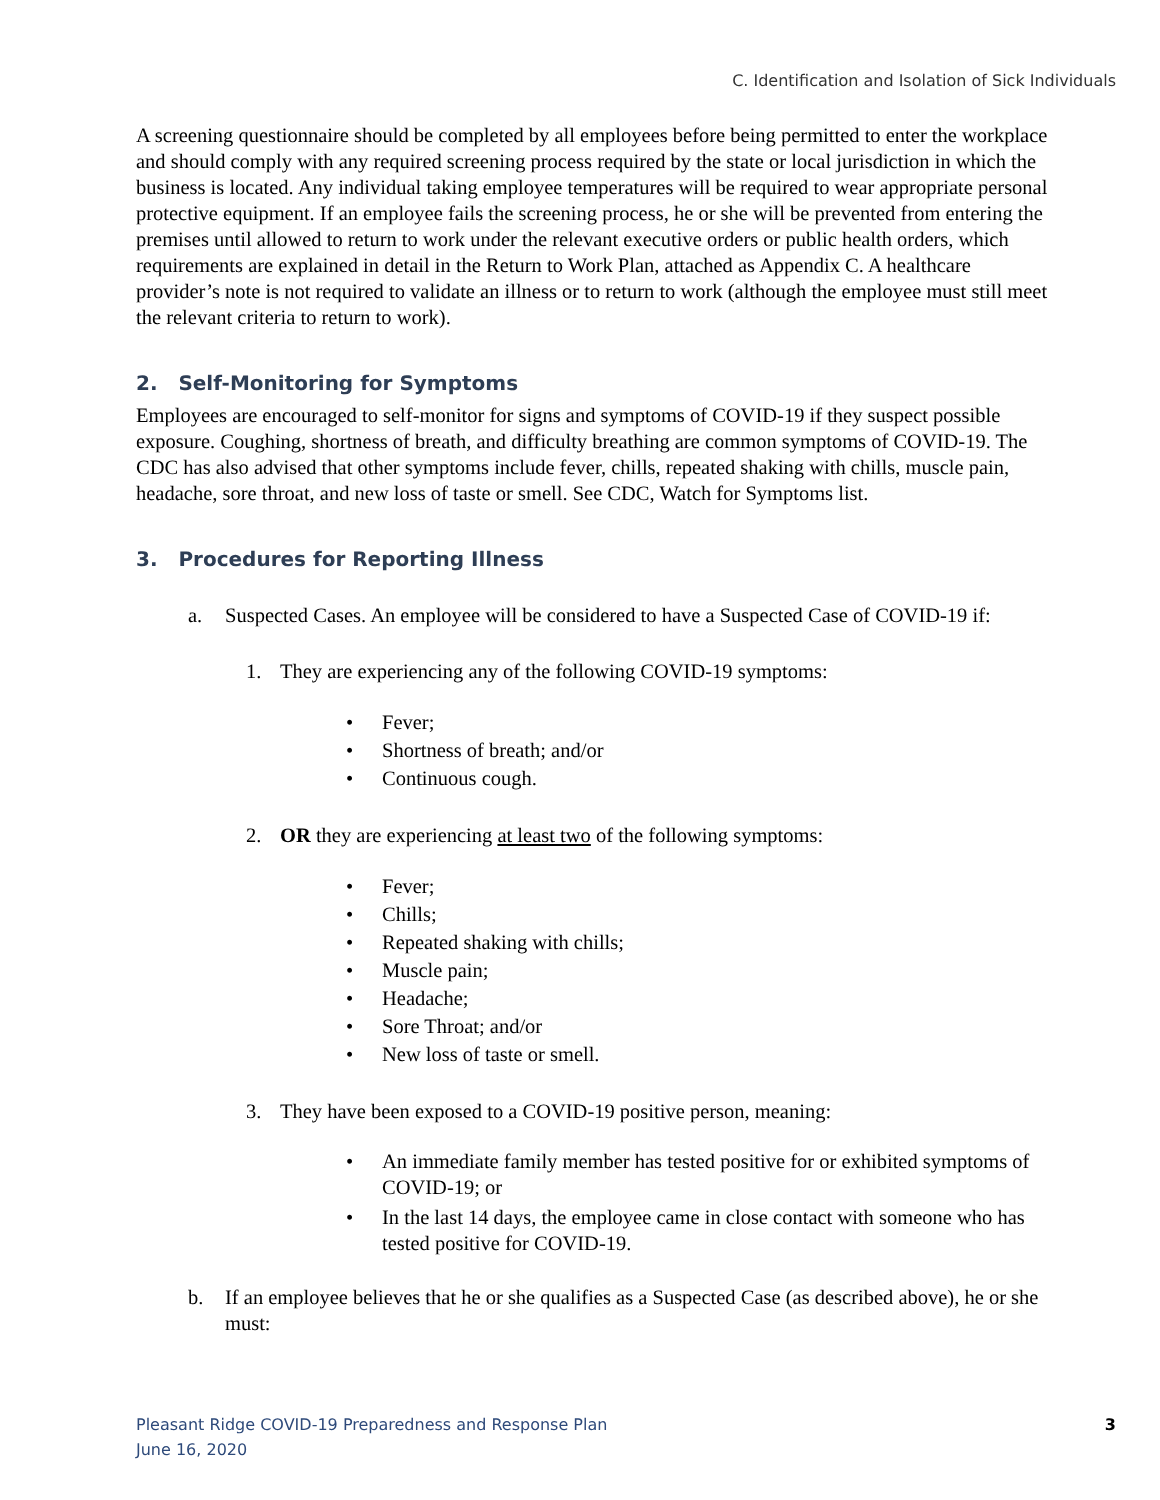C. Identification and Isolation of Sick Individuals
A screening questionnaire should be completed by all employees before being permitted to enter the workplace and should comply with any required screening process required by the state or local jurisdiction in which the business is located. Any individual taking employee temperatures will be required to wear appropriate personal protective equipment. If an employee fails the screening process, he or she will be prevented from entering the premises until allowed to return to work under the relevant executive orders or public health orders, which requirements are explained in detail in the Return to Work Plan, attached as Appendix C. A healthcare provider’s note is not required to validate an illness or to return to work (although the employee must still meet the relevant criteria to return to work).
2. Self-Monitoring for Symptoms
Employees are encouraged to self-monitor for signs and symptoms of COVID-19 if they suspect possible exposure. Coughing, shortness of breath, and difficulty breathing are common symptoms of COVID-19. The CDC has also advised that other symptoms include fever, chills, repeated shaking with chills, muscle pain, headache, sore throat, and new loss of taste or smell. See CDC, Watch for Symptoms list.
3. Procedures for Reporting Illness
a. Suspected Cases. An employee will be considered to have a Suspected Case of COVID-19 if:
1. They are experiencing any of the following COVID-19 symptoms:
• Fever;
• Shortness of breath; and/or
• Continuous cough.
2. OR they are experiencing at least two of the following symptoms:
• Fever;
• Chills;
• Repeated shaking with chills;
• Muscle pain;
• Headache;
• Sore Throat; and/or
• New loss of taste or smell.
3. They have been exposed to a COVID-19 positive person, meaning:
• An immediate family member has tested positive for or exhibited symptoms of COVID-19; or
• In the last 14 days, the employee came in close contact with someone who has tested positive for COVID-19.
b. If an employee believes that he or she qualifies as a Suspected Case (as described above), he or she must:
Pleasant Ridge COVID-19 Preparedness and Response Plan
June 16, 2020
3